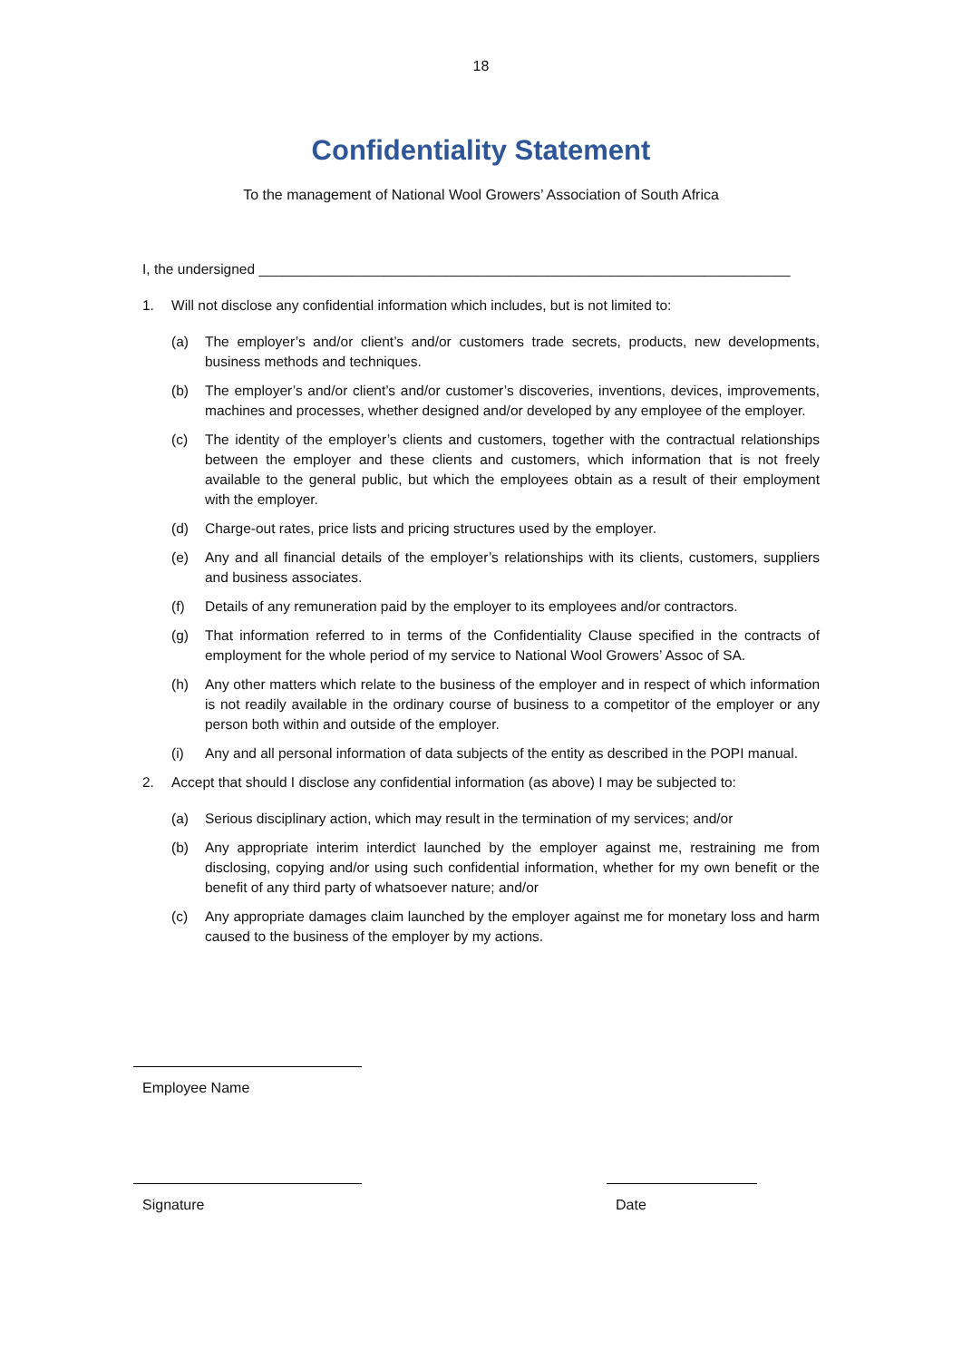18
Confidentiality Statement
To the management of National Wool Growers’ Association of South Africa
I, the undersigned ____________________________________________________________________
1. Will not disclose any confidential information which includes, but is not limited to:
(a) The employer’s and/or client’s and/or customers trade secrets, products, new developments, business methods and techniques.
(b) The employer’s and/or client’s and/or customer’s discoveries, inventions, devices, improvements, machines and processes, whether designed and/or developed by any employee of the employer.
(c) The identity of the employer’s clients and customers, together with the contractual relationships between the employer and these clients and customers, which information that is not freely available to the general public, but which the employees obtain as a result of their employment with the employer.
(d) Charge-out rates, price lists and pricing structures used by the employer.
(e) Any and all financial details of the employer’s relationships with its clients, customers, suppliers and business associates.
(f) Details of any remuneration paid by the employer to its employees and/or contractors.
(g) That information referred to in terms of the Confidentiality Clause specified in the contracts of employment for the whole period of my service to National Wool Growers’ Assoc of SA.
(h) Any other matters which relate to the business of the employer and in respect of which information is not readily available in the ordinary course of business to a competitor of the employer or any person both within and outside of the employer.
(i) Any and all personal information of data subjects of the entity as described in the POPI manual.
2. Accept that should I disclose any confidential information (as above) I may be subjected to:
(a) Serious disciplinary action, which may result in the termination of my services; and/or
(b) Any appropriate interim interdict launched by the employer against me, restraining me from disclosing, copying and/or using such confidential information, whether for my own benefit or the benefit of any third party of whatsoever nature; and/or
(c) Any appropriate damages claim launched by the employer against me for monetary loss and harm caused to the business of the employer by my actions.
Employee Name
Signature Date